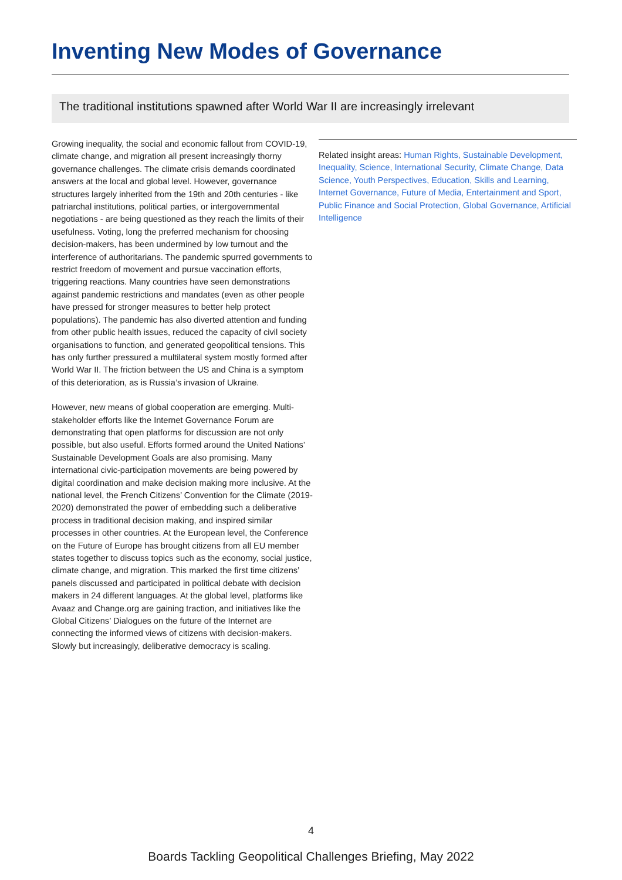Inventing New Modes of Governance
The traditional institutions spawned after World War II are increasingly irrelevant
Growing inequality, the social and economic fallout from COVID-19, climate change, and migration all present increasingly thorny governance challenges. The climate crisis demands coordinated answers at the local and global level. However, governance structures largely inherited from the 19th and 20th centuries - like patriarchal institutions, political parties, or intergovernmental negotiations - are being questioned as they reach the limits of their usefulness. Voting, long the preferred mechanism for choosing decision-makers, has been undermined by low turnout and the interference of authoritarians. The pandemic spurred governments to restrict freedom of movement and pursue vaccination efforts, triggering reactions. Many countries have seen demonstrations against pandemic restrictions and mandates (even as other people have pressed for stronger measures to better help protect populations). The pandemic has also diverted attention and funding from other public health issues, reduced the capacity of civil society organisations to function, and generated geopolitical tensions. This has only further pressured a multilateral system mostly formed after World War II. The friction between the US and China is a symptom of this deterioration, as is Russia’s invasion of Ukraine.
However, new means of global cooperation are emerging. Multi-stakeholder efforts like the Internet Governance Forum are demonstrating that open platforms for discussion are not only possible, but also useful. Efforts formed around the United Nations’ Sustainable Development Goals are also promising. Many international civic-participation movements are being powered by digital coordination and make decision making more inclusive. At the national level, the French Citizens’ Convention for the Climate (2019-2020) demonstrated the power of embedding such a deliberative process in traditional decision making, and inspired similar processes in other countries. At the European level, the Conference on the Future of Europe has brought citizens from all EU member states together to discuss topics such as the economy, social justice, climate change, and migration. This marked the first time citizens’ panels discussed and participated in political debate with decision makers in 24 different languages. At the global level, platforms like Avaaz and Change.org are gaining traction, and initiatives like the Global Citizens’ Dialogues on the future of the Internet are connecting the informed views of citizens with decision-makers. Slowly but increasingly, deliberative democracy is scaling.
Related insight areas: Human Rights, Sustainable Development, Inequality, Science, International Security, Climate Change, Data Science, Youth Perspectives, Education, Skills and Learning, Internet Governance, Future of Media, Entertainment and Sport, Public Finance and Social Protection, Global Governance, Artificial Intelligence
4
Boards Tackling Geopolitical Challenges Briefing, May 2022